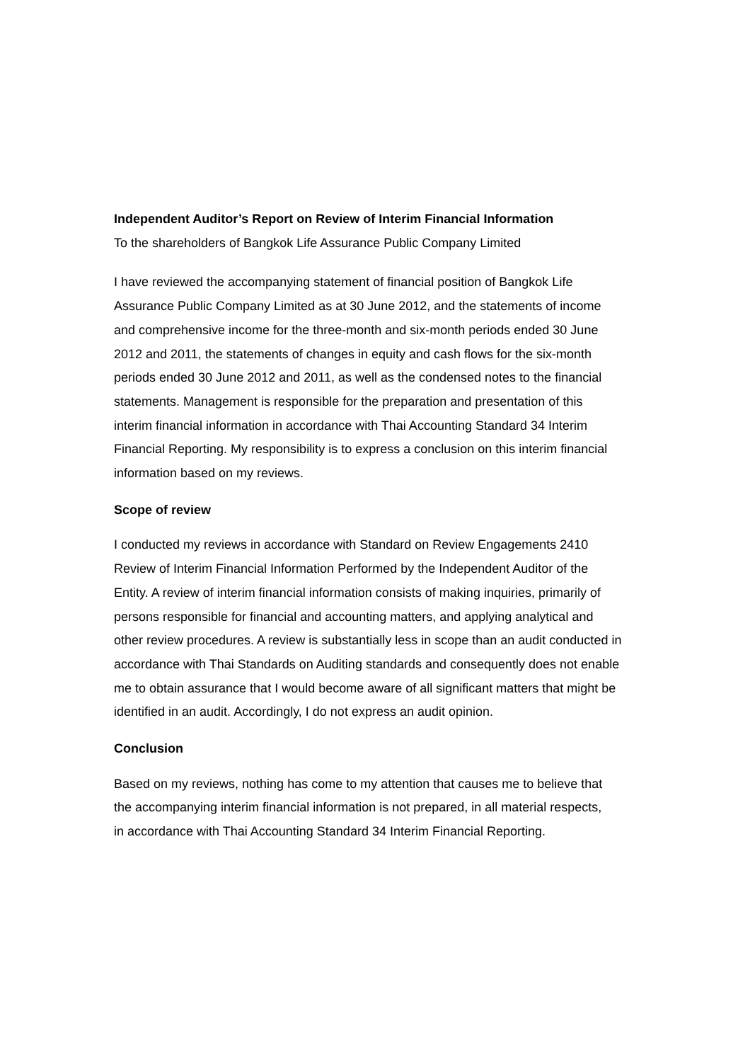Independent Auditor’s Report on Review of Interim Financial Information
To the shareholders of Bangkok Life Assurance Public Company Limited
I have reviewed the accompanying statement of financial position of Bangkok Life
Assurance Public Company Limited as at 30 June 2012, and the statements of income
and comprehensive income for the three-month and six-month periods ended 30 June
2012 and 2011, the statements of changes in equity and cash flows for the six-month
periods ended 30 June 2012 and 2011, as well as the condensed notes to the financial
statements. Management is responsible for the preparation and presentation of this
interim financial information in accordance with Thai Accounting Standard 34 Interim
Financial Reporting. My responsibility is to express a conclusion on this interim financial
information based on my reviews.
Scope of review
I conducted my reviews in accordance with Standard on Review Engagements 2410
Review of Interim Financial Information Performed by the Independent Auditor of the
Entity. A review of interim financial information consists of making inquiries, primarily of
persons responsible for financial and accounting matters, and applying analytical and
other review procedures. A review is substantially less in scope than an audit conducted in
accordance with Thai Standards on Auditing standards and consequently does not enable
me to obtain assurance that I would become aware of all significant matters that might be
identified in an audit. Accordingly, I do not express an audit opinion.
Conclusion
Based on my reviews, nothing has come to my attention that causes me to believe that
the accompanying interim financial information is not prepared, in all material respects,
in accordance with Thai Accounting Standard 34 Interim Financial Reporting.